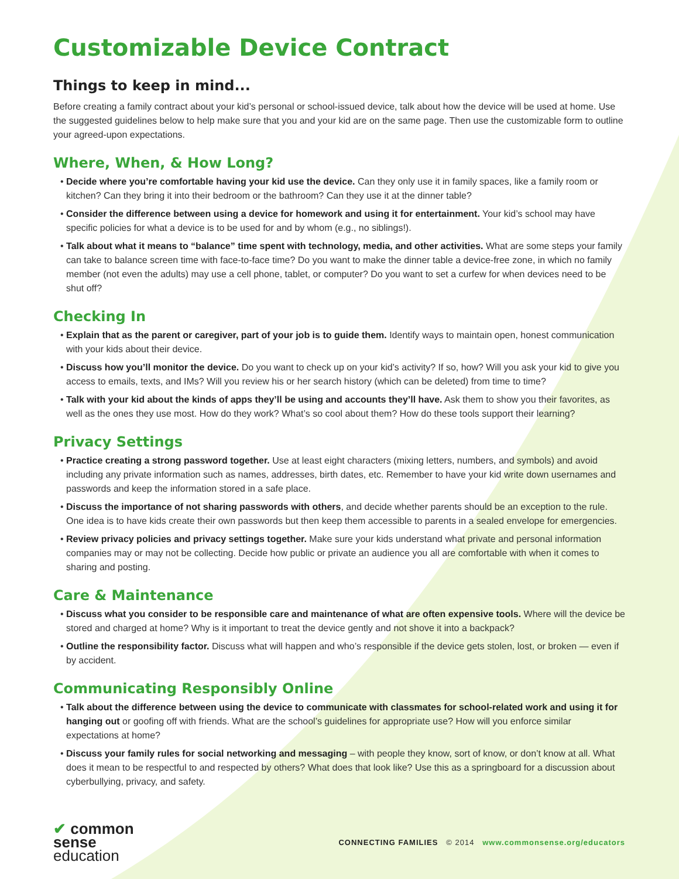Customizable Device Contract
Things to keep in mind...
Before creating a family contract about your kid’s personal or school-issued device, talk about how the device will be used at home. Use the suggested guidelines below to help make sure that you and your kid are on the same page. Then use the customizable form to outline your agreed-upon expectations.
Where, When, & How Long?
• Decide where you’re comfortable having your kid use the device. Can they only use it in family spaces, like a family room or kitchen? Can they bring it into their bedroom or the bathroom? Can they use it at the dinner table?
• Consider the difference between using a device for homework and using it for entertainment. Your kid’s school may have specific policies for what a device is to be used for and by whom (e.g., no siblings!).
• Talk about what it means to “balance” time spent with technology, media, and other activities. What are some steps your family can take to balance screen time with face-to-face time? Do you want to make the dinner table a device-free zone, in which no family member (not even the adults) may use a cell phone, tablet, or computer? Do you want to set a curfew for when devices need to be shut off?
Checking In
• Explain that as the parent or caregiver, part of your job is to guide them. Identify ways to maintain open, honest communication with your kids about their device.
• Discuss how you’ll monitor the device. Do you want to check up on your kid’s activity? If so, how? Will you ask your kid to give you access to emails, texts, and IMs? Will you review his or her search history (which can be deleted) from time to time?
• Talk with your kid about the kinds of apps they’ll be using and accounts they’ll have. Ask them to show you their favorites, as well as the ones they use most. How do they work? What’s so cool about them? How do these tools support their learning?
Privacy Settings
• Practice creating a strong password together. Use at least eight characters (mixing letters, numbers, and symbols) and avoid including any private information such as names, addresses, birth dates, etc. Remember to have your kid write down usernames and passwords and keep the information stored in a safe place.
• Discuss the importance of not sharing passwords with others, and decide whether parents should be an exception to the rule. One idea is to have kids create their own passwords but then keep them accessible to parents in a sealed envelope for emergencies.
• Review privacy policies and privacy settings together. Make sure your kids understand what private and personal information companies may or may not be collecting. Decide how public or private an audience you all are comfortable with when it comes to sharing and posting.
Care & Maintenance
• Discuss what you consider to be responsible care and maintenance of what are often expensive tools. Where will the device be stored and charged at home? Why is it important to treat the device gently and not shove it into a backpack?
• Outline the responsibility factor. Discuss what will happen and who’s responsible if the device gets stolen, lost, or broken — even if by accident.
Communicating Responsibly Online
• Talk about the difference between using the device to communicate with classmates for school-related work and using it for hanging out or goofing off with friends. What are the school’s guidelines for appropriate use? How will you enforce similar expectations at home?
• Discuss your family rules for social networking and messaging – with people they know, sort of know, or don’t know at all. What does it mean to be respectful to and respected by others? What does that look like? Use this as a springboard for a discussion about cyberbullying, privacy, and safety.
✔ common
sense
education
CONNECTING FAMILIES © 2014 www.commonsense.org/educators